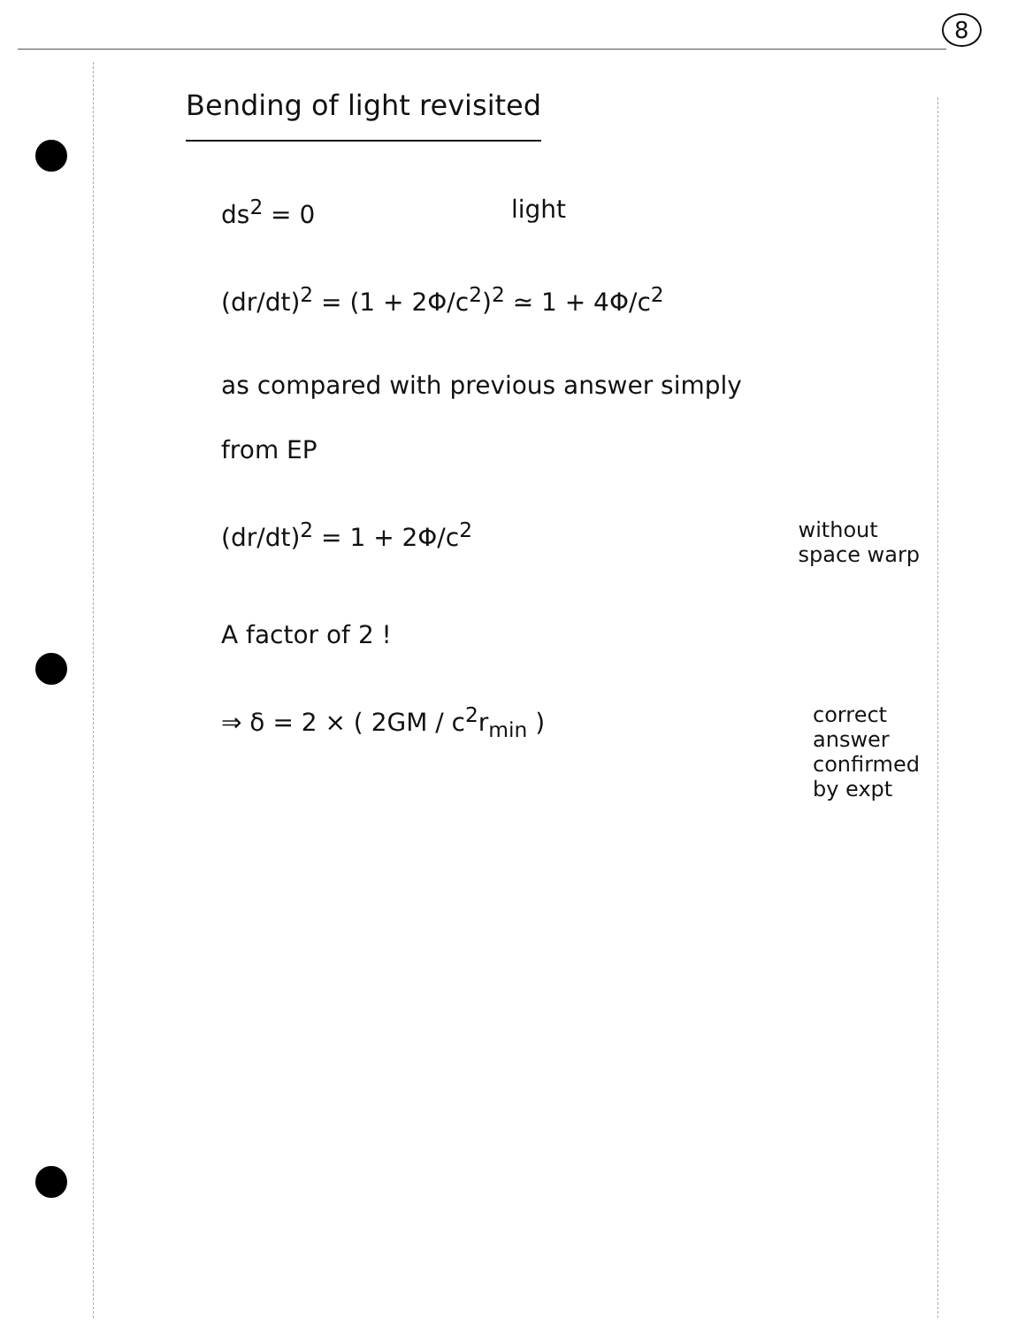8
Bending of light revisited
ds<sup>2</sup> = 0 light
(dr/dt)<sup>2</sup> = (1 + 2Φ/c<sup>2</sup>)<sup>2</sup> ≃ 1 + 4Φ/c<sup>2</sup>
as compared with previous answer simply
from EP
(dr/dt)<sup>2</sup> = 1 + 2Φ/c<sup>2</sup> without
space warp
A factor of 2 !
⇒ δ = 2 × ( 2GM / c<sup>2</sup>r<sub>min</sub> ) correct
answer
confirmed
by expt